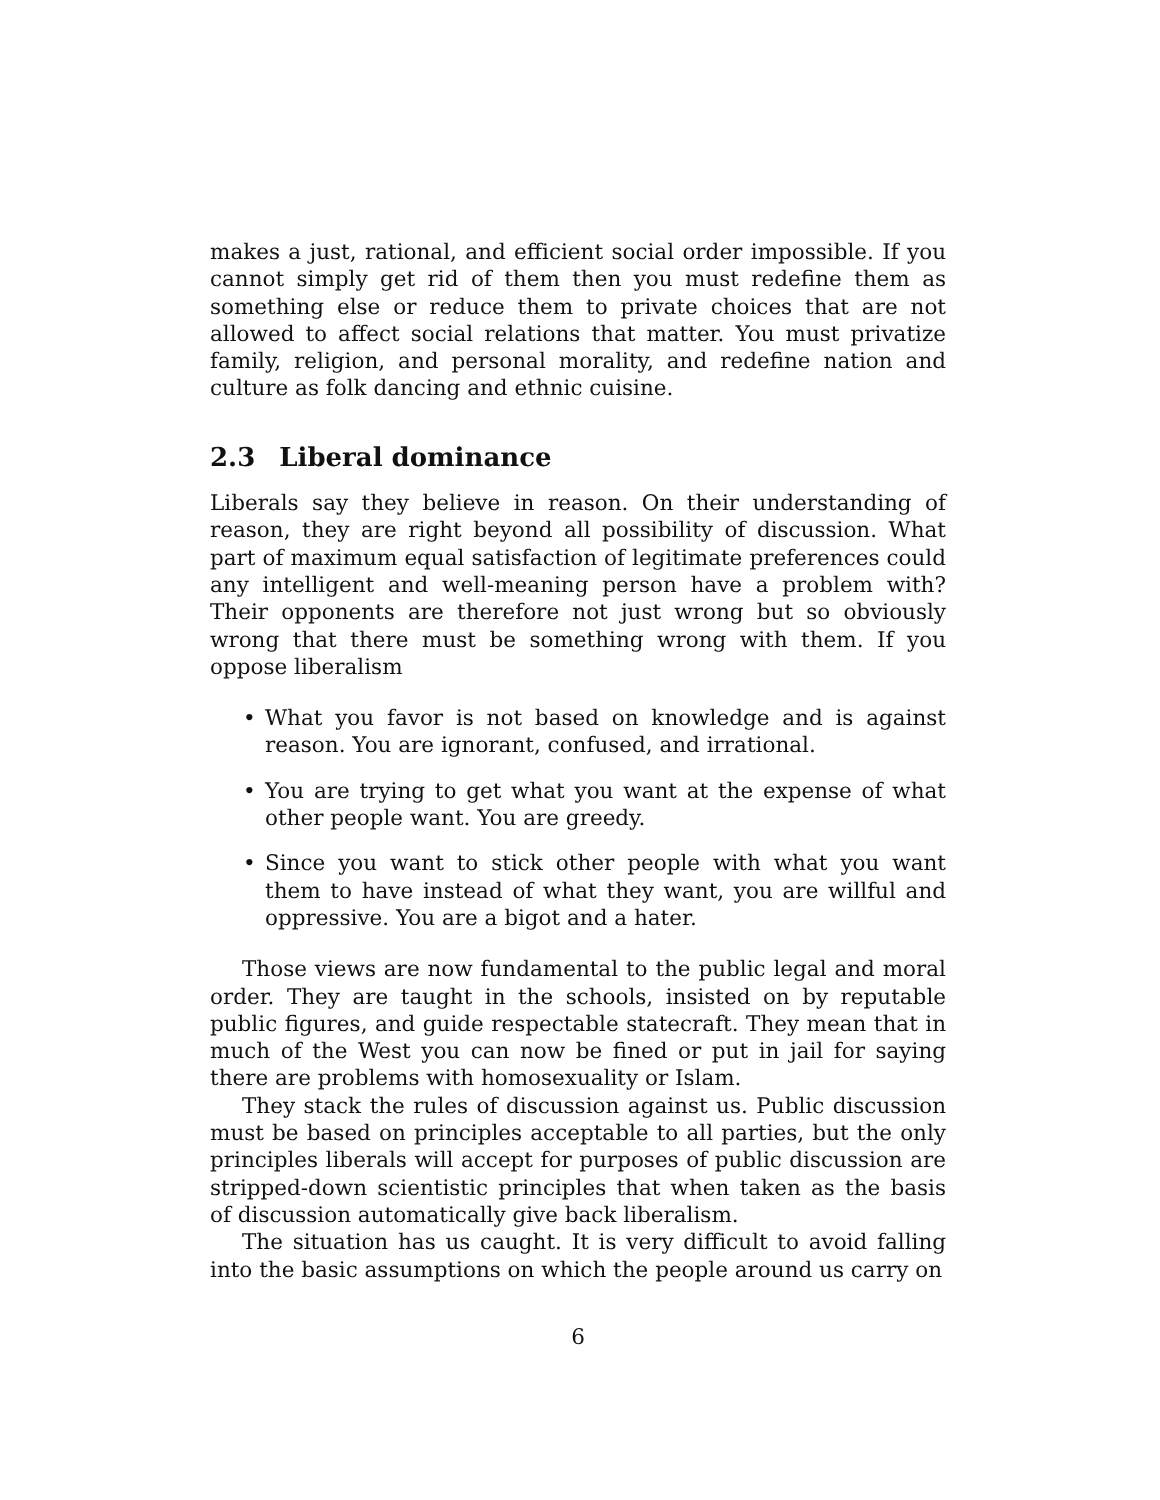makes a just, rational, and efficient social order impossible. If you cannot simply get rid of them then you must redefine them as something else or reduce them to private choices that are not allowed to affect social relations that matter. You must privatize family, religion, and personal morality, and redefine nation and culture as folk dancing and ethnic cuisine.
2.3 Liberal dominance
Liberals say they believe in reason. On their understanding of reason, they are right beyond all possibility of discussion. What part of maximum equal satisfaction of legitimate preferences could any intelligent and well-meaning person have a problem with? Their opponents are therefore not just wrong but so obviously wrong that there must be something wrong with them. If you oppose liberalism
What you favor is not based on knowledge and is against reason. You are ignorant, confused, and irrational.
You are trying to get what you want at the expense of what other people want. You are greedy.
Since you want to stick other people with what you want them to have instead of what they want, you are willful and oppressive. You are a bigot and a hater.
Those views are now fundamental to the public legal and moral order. They are taught in the schools, insisted on by reputable public figures, and guide respectable statecraft. They mean that in much of the West you can now be fined or put in jail for saying there are problems with homosexuality or Islam.
They stack the rules of discussion against us. Public discussion must be based on principles acceptable to all parties, but the only principles liberals will accept for purposes of public discussion are stripped-down scientistic principles that when taken as the basis of discussion automatically give back liberalism.
The situation has us caught. It is very difficult to avoid falling into the basic assumptions on which the people around us carry on
6